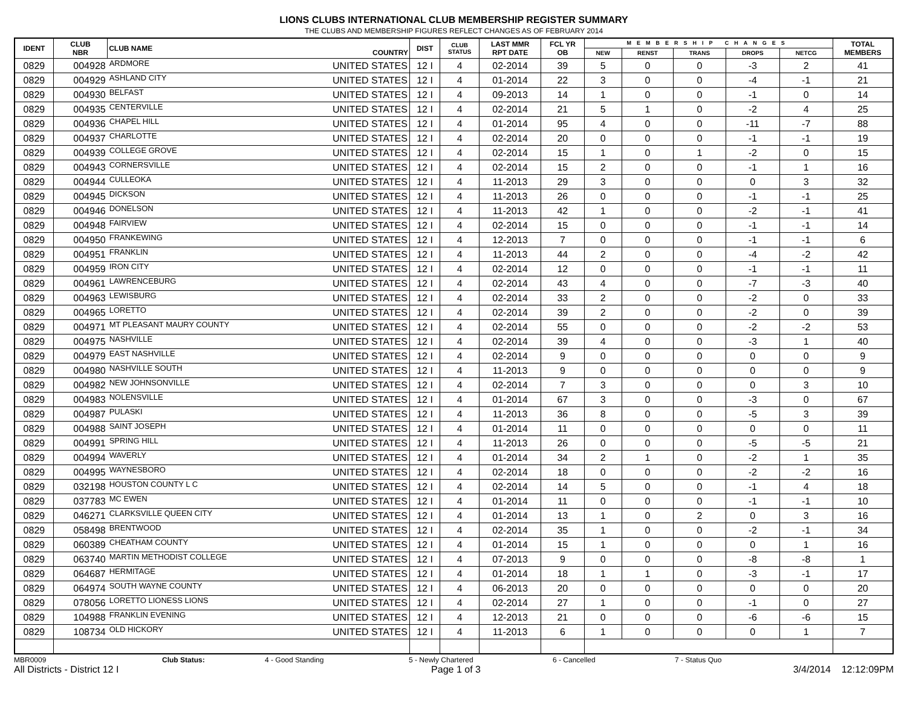LIONS CLUBS INTERNATIONAL CLUB MEMBERSHIP REGISTER SUMMARY
THE CLUBS AND MEMBERSHIP FIGURES REFLECT CHANGES AS OF FEBRUARY 2014
| IDENT | CLUB NBR | CLUB NAME | COUNTRY | DIST | CLUB STATUS | LAST MMR RPT DATE | FCL YR OB | MEMBERSHIP CHANGES | | | | | TOTAL MEMBERS |
| --- | --- | --- | --- | --- | --- | --- | --- | --- | --- | --- | --- | --- | --- |
| | | | | | | | | NEW | RENST | TRANS | DROPS | NETCG | |
| 0829 | 004928 | ARDMORE | UNITED STATES | 12 I | 4 | 02-2014 | 39 | 5 | 0 | 0 | -3 | 2 | 41 |
| 0829 | 004929 | ASHLAND CITY | UNITED STATES | 12 I | 4 | 01-2014 | 22 | 3 | 0 | 0 | -4 | -1 | 21 |
| 0829 | 004930 | BELFAST | UNITED STATES | 12 I | 4 | 09-2013 | 14 | 1 | 0 | 0 | -1 | 0 | 14 |
| 0829 | 004935 | CENTERVILLE | UNITED STATES | 12 I | 4 | 02-2014 | 21 | 5 | 1 | 0 | -2 | 4 | 25 |
| 0829 | 004936 | CHAPEL HILL | UNITED STATES | 12 I | 4 | 01-2014 | 95 | 4 | 0 | 0 | -11 | -7 | 88 |
| 0829 | 004937 | CHARLOTTE | UNITED STATES | 12 I | 4 | 02-2014 | 20 | 0 | 0 | 0 | -1 | -1 | 19 |
| 0829 | 004939 | COLLEGE GROVE | UNITED STATES | 12 I | 4 | 02-2014 | 15 | 1 | 0 | 1 | -2 | 0 | 15 |
| 0829 | 004943 | CORNERSVILLE | UNITED STATES | 12 I | 4 | 02-2014 | 15 | 2 | 0 | 0 | -1 | 1 | 16 |
| 0829 | 004944 | CULLEOKA | UNITED STATES | 12 I | 4 | 11-2013 | 29 | 3 | 0 | 0 | 0 | 3 | 32 |
| 0829 | 004945 | DICKSON | UNITED STATES | 12 I | 4 | 11-2013 | 26 | 0 | 0 | 0 | -1 | -1 | 25 |
| 0829 | 004946 | DONELSON | UNITED STATES | 12 I | 4 | 11-2013 | 42 | 1 | 0 | 0 | -2 | -1 | 41 |
| 0829 | 004948 | FAIRVIEW | UNITED STATES | 12 I | 4 | 02-2014 | 15 | 0 | 0 | 0 | -1 | -1 | 14 |
| 0829 | 004950 | FRANKEWING | UNITED STATES | 12 I | 4 | 12-2013 | 7 | 0 | 0 | 0 | -1 | -1 | 6 |
| 0829 | 004951 | FRANKLIN | UNITED STATES | 12 I | 4 | 11-2013 | 44 | 2 | 0 | 0 | -4 | -2 | 42 |
| 0829 | 004959 | IRON CITY | UNITED STATES | 12 I | 4 | 02-2014 | 12 | 0 | 0 | 0 | -1 | -1 | 11 |
| 0829 | 004961 | LAWRENCEBURG | UNITED STATES | 12 I | 4 | 02-2014 | 43 | 4 | 0 | 0 | -7 | -3 | 40 |
| 0829 | 004963 | LEWISBURG | UNITED STATES | 12 I | 4 | 02-2014 | 33 | 2 | 0 | 0 | -2 | 0 | 33 |
| 0829 | 004965 | LORETTO | UNITED STATES | 12 I | 4 | 02-2014 | 39 | 2 | 0 | 0 | -2 | 0 | 39 |
| 0829 | 004971 | MT PLEASANT MAURY COUNTY | UNITED STATES | 12 I | 4 | 02-2014 | 55 | 0 | 0 | 0 | -2 | -2 | 53 |
| 0829 | 004975 | NASHVILLE | UNITED STATES | 12 I | 4 | 02-2014 | 39 | 4 | 0 | 0 | -3 | 1 | 40 |
| 0829 | 004979 | EAST NASHVILLE | UNITED STATES | 12 I | 4 | 02-2014 | 9 | 0 | 0 | 0 | 0 | 0 | 9 |
| 0829 | 004980 | NASHVILLE SOUTH | UNITED STATES | 12 I | 4 | 11-2013 | 9 | 0 | 0 | 0 | 0 | 0 | 9 |
| 0829 | 004982 | NEW JOHNSONVILLE | UNITED STATES | 12 I | 4 | 02-2014 | 7 | 3 | 0 | 0 | 0 | 3 | 10 |
| 0829 | 004983 | NOLENSVILLE | UNITED STATES | 12 I | 4 | 01-2014 | 67 | 3 | 0 | 0 | -3 | 0 | 67 |
| 0829 | 004987 | PULASKI | UNITED STATES | 12 I | 4 | 11-2013 | 36 | 8 | 0 | 0 | -5 | 3 | 39 |
| 0829 | 004988 | SAINT JOSEPH | UNITED STATES | 12 I | 4 | 01-2014 | 11 | 0 | 0 | 0 | 0 | 0 | 11 |
| 0829 | 004991 | SPRING HILL | UNITED STATES | 12 I | 4 | 11-2013 | 26 | 0 | 0 | 0 | -5 | -5 | 21 |
| 0829 | 004994 | WAVERLY | UNITED STATES | 12 I | 4 | 01-2014 | 34 | 2 | 1 | 0 | -2 | 1 | 35 |
| 0829 | 004995 | WAYNESBORO | UNITED STATES | 12 I | 4 | 02-2014 | 18 | 0 | 0 | 0 | -2 | -2 | 16 |
| 0829 | 032198 | HOUSTON COUNTY L C | UNITED STATES | 12 I | 4 | 02-2014 | 14 | 5 | 0 | 0 | -1 | 4 | 18 |
| 0829 | 037783 | MC EWEN | UNITED STATES | 12 I | 4 | 01-2014 | 11 | 0 | 0 | 0 | -1 | -1 | 10 |
| 0829 | 046271 | CLARKSVILLE QUEEN CITY | UNITED STATES | 12 I | 4 | 01-2014 | 13 | 1 | 0 | 2 | 0 | 3 | 16 |
| 0829 | 058498 | BRENTWOOD | UNITED STATES | 12 I | 4 | 02-2014 | 35 | 1 | 0 | 0 | -2 | -1 | 34 |
| 0829 | 060389 | CHEATHAM COUNTY | UNITED STATES | 12 I | 4 | 01-2014 | 15 | 1 | 0 | 0 | 0 | 1 | 16 |
| 0829 | 063740 | MARTIN METHODIST COLLEGE | UNITED STATES | 12 I | 4 | 07-2013 | 9 | 0 | 0 | 0 | -8 | -8 | 1 |
| 0829 | 064687 | HERMITAGE | UNITED STATES | 12 I | 4 | 01-2014 | 18 | 1 | 1 | 0 | -3 | -1 | 17 |
| 0829 | 064974 | SOUTH WAYNE COUNTY | UNITED STATES | 12 I | 4 | 06-2013 | 20 | 0 | 0 | 0 | 0 | 0 | 20 |
| 0829 | 078056 | LORETTO LIONESS LIONS | UNITED STATES | 12 I | 4 | 02-2014 | 27 | 1 | 0 | 0 | -1 | 0 | 27 |
| 0829 | 104988 | FRANKLIN EVENING | UNITED STATES | 12 I | 4 | 12-2013 | 21 | 0 | 0 | 0 | -6 | -6 | 15 |
| 0829 | 108734 | OLD HICKORY | UNITED STATES | 12 I | 4 | 11-2013 | 6 | 1 | 0 | 0 | 0 | 1 | 7 |
MBR0009 Club Status: 4 - Good Standing 5 - Newly Chartered 6 - Cancelled 7 - Status Quo
All Districts - District 12 I Page 1 of 3 3/4/2014 12:12:09PM